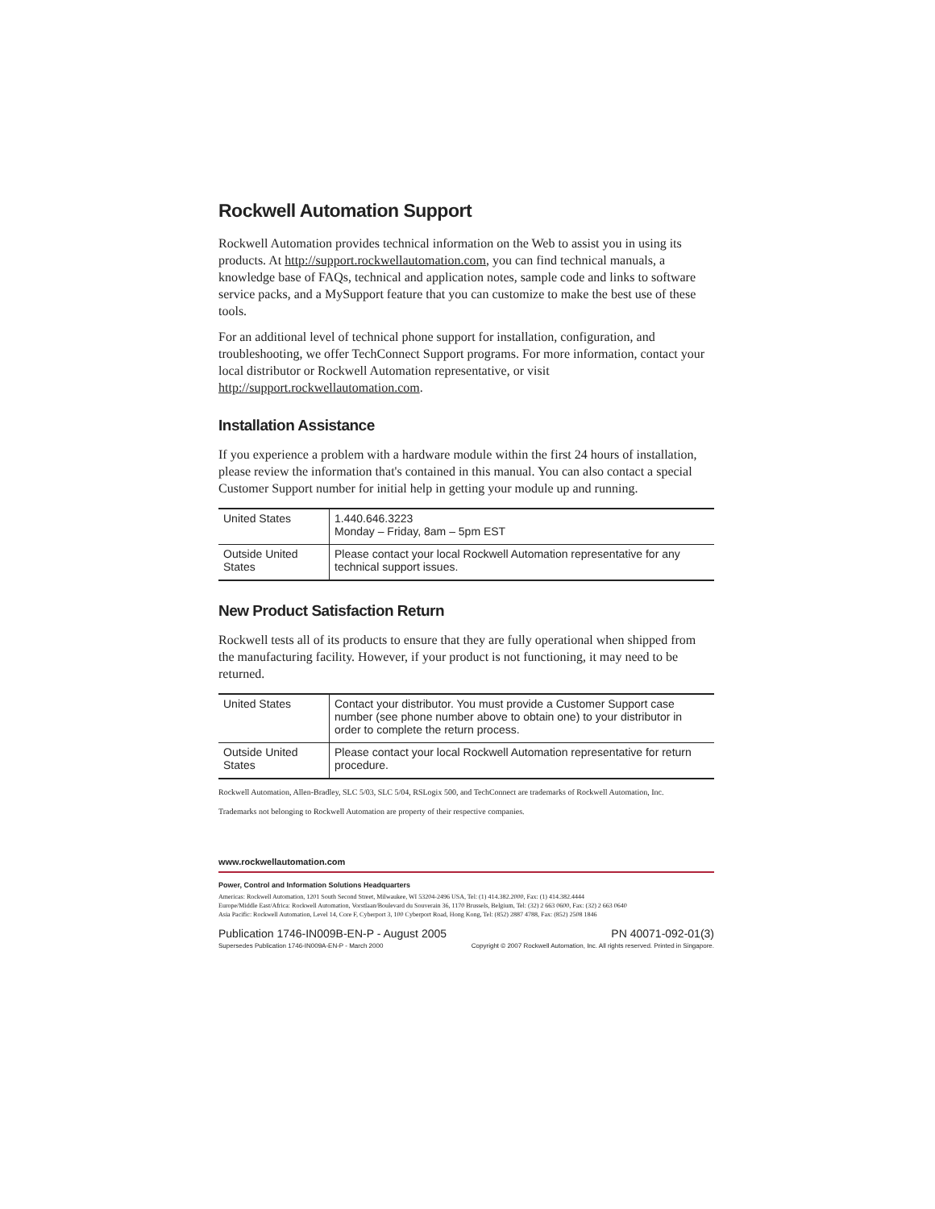Rockwell Automation Support
Rockwell Automation provides technical information on the Web to assist you in using its products. At http://support.rockwellautomation.com, you can find technical manuals, a knowledge base of FAQs, technical and application notes, sample code and links to software service packs, and a MySupport feature that you can customize to make the best use of these tools.
For an additional level of technical phone support for installation, configuration, and troubleshooting, we offer TechConnect Support programs. For more information, contact your local distributor or Rockwell Automation representative, or visit http://support.rockwellautomation.com.
Installation Assistance
If you experience a problem with a hardware module within the first 24 hours of installation, please review the information that's contained in this manual. You can also contact a special Customer Support number for initial help in getting your module up and running.
| United States | 1.440.646.3223 Monday – Friday, 8am – 5pm EST |
| Outside United States | Please contact your local Rockwell Automation representative for any technical support issues. |
New Product Satisfaction Return
Rockwell tests all of its products to ensure that they are fully operational when shipped from the manufacturing facility. However, if your product is not functioning, it may need to be returned.
| United States | Contact your distributor. You must provide a Customer Support case number (see phone number above to obtain one) to your distributor in order to complete the return process. |
| Outside United States | Please contact your local Rockwell Automation representative for return procedure. |
Rockwell Automation, Allen-Bradley, SLC 5/03, SLC 5/04, RSLogix 500, and TechConnect are trademarks of Rockwell Automation, Inc.
Trademarks not belonging to Rockwell Automation are property of their respective companies.
www.rockwellautomation.com
Power, Control and Information Solutions Headquarters
Americas: Rockwell Automation, 1201 South Second Street, Milwaukee, WI 53204-2496 USA, Tel: (1) 414.382.2000, Fax: (1) 414.382.4444
Europe/Middle East/Africa: Rockwell Automation, Vorstlaan/Boulevard du Souverain 36, 1170 Brussels, Belgium, Tel: (32) 2 663 0600, Fax: (32) 2 663 0640
Asia Pacific: Rockwell Automation, Level 14, Core F, Cyberport 3, 100 Cyberport Road, Hong Kong, Tel: (852) 2887 4788, Fax: (852) 2508 1846
Publication 1746-IN009B-EN-P - August 2005 PN 40071-092-01(3)
Supersedes Publication 1746-IN009A-EN-P - March 2000 Copyright © 2007 Rockwell Automation, Inc. All rights reserved. Printed in Singapore.